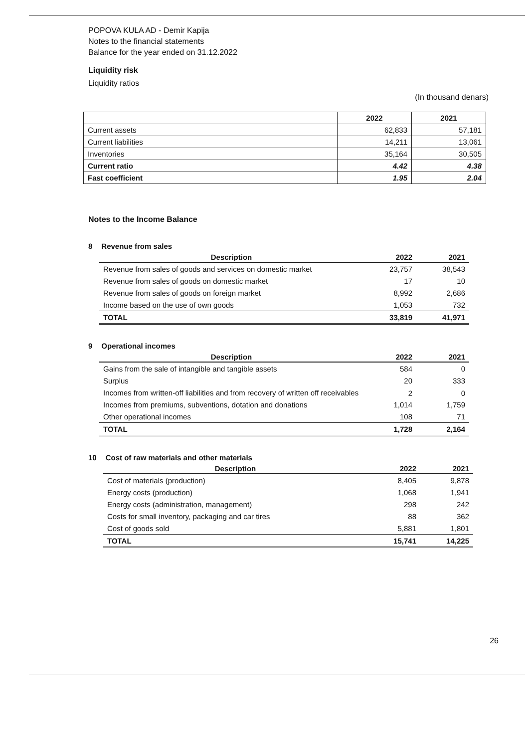POPOVA KULA AD - Demir Kapija
Notes to the financial statements
Balance for the year ended on 31.12.2022
Liquidity risk
Liquidity ratios
(In thousand denars)
| | 2022 | 2021 |
| --- | --- | --- |
| Current assets | 62,833 | 57,181 |
| Current liabilities | 14,211 | 13,061 |
| Inventories | 35,164 | 30,505 |
| Current ratio | 4.42 | 4.38 |
| Fast coefficient | 1.95 | 2.04 |
Notes to the Income Balance
8 Revenue from sales
| Description | 2022 | 2021 |
| --- | --- | --- |
| Revenue from sales of goods and services on domestic market | 23,757 | 38,543 |
| Revenue from sales of goods on domestic market | 17 | 10 |
| Revenue from sales of goods on foreign market | 8,992 | 2,686 |
| Income based on the use of own goods | 1,053 | 732 |
| TOTAL | 33,819 | 41,971 |
9 Operational incomes
| Description | 2022 | 2021 |
| --- | --- | --- |
| Gains from the sale of intangible and tangible assets | 584 | 0 |
| Surplus | 20 | 333 |
| Incomes from written-off liabilities and from recovery of written off receivables | 2 | 0 |
| Incomes from premiums, subventions, dotation and donations | 1,014 | 1,759 |
| Other operational incomes | 108 | 71 |
| TOTAL | 1,728 | 2,164 |
10 Cost of raw materials and other materials
| Description | 2022 | 2021 |
| --- | --- | --- |
| Cost of materials (production) | 8,405 | 9,878 |
| Energy costs (production) | 1,068 | 1,941 |
| Energy costs (administration, management) | 298 | 242 |
| Costs for small inventory, packaging and car tires | 88 | 362 |
| Cost of goods sold | 5,881 | 1,801 |
| TOTAL | 15,741 | 14,225 |
26